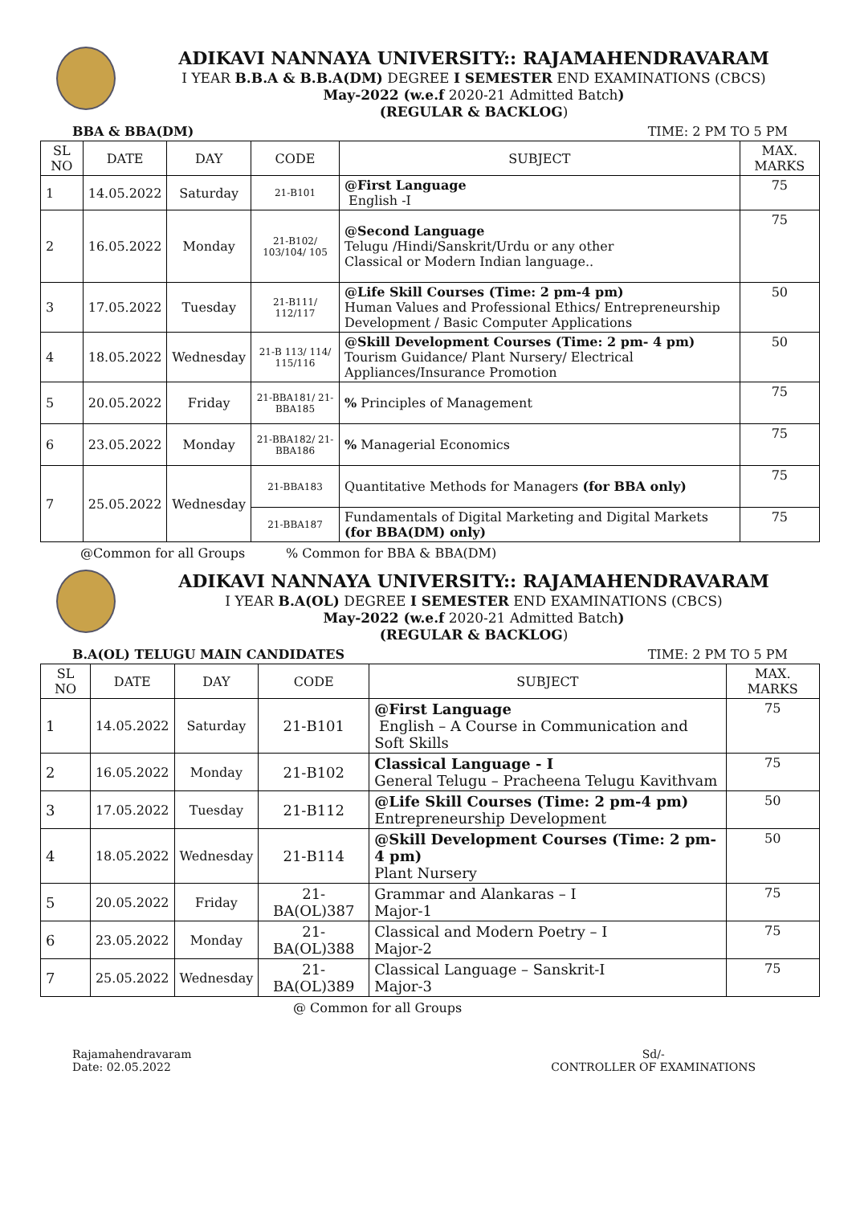ADIKAVI NANNAYA UNIVERSITY:: RAJAMAHENDRAVARAM
I YEAR B.B.A & B.B.A(DM) DEGREE I SEMESTER END EXAMINATIONS (CBCS)
May-2022 (w.e.f 2020-21 Admitted Batch)
(REGULAR & BACKLOG)
BBA & BBA(DM) TIME: 2 PM TO 5 PM
| SL NO | DATE | DAY | CODE | SUBJECT | MAX. MARKS |
| --- | --- | --- | --- | --- | --- |
| 1 | 14.05.2022 | Saturday | 21-B101 | @First Language English -I | 75 |
| 2 | 16.05.2022 | Monday | 21-B102/ 103/104/ 105 | @Second Language Telugu /Hindi/Sanskrit/Urdu or any other Classical or Modern Indian language.. | 75 |
| 3 | 17.05.2022 | Tuesday | 21-B111/ 112/117 | @Life Skill Courses (Time: 2 pm-4 pm) Human Values and Professional Ethics/ Entrepreneurship Development / Basic Computer Applications | 50 |
| 4 | 18.05.2022 | Wednesday | 21-B 113/ 114/ 115/116 | @Skill Development Courses (Time: 2 pm- 4 pm) Tourism Guidance/ Plant Nursery/ Electrical Appliances/Insurance Promotion | 50 |
| 5 | 20.05.2022 | Friday | 21-BBA181/ 21-BBA185 | % Principles of Management | 75 |
| 6 | 23.05.2022 | Monday | 21-BBA182/ 21-BBA186 | % Managerial Economics | 75 |
| 7 | 25.05.2022 | Wednesday | 21-BBA183 | Quantitative Methods for Managers (for BBA only) | 75 |
| | | | 21-BBA187 | Fundamentals of Digital Marketing and Digital Markets (for BBA(DM) only) | 75 |
@Common for all Groups % Common for BBA & BBA(DM)
ADIKAVI NANNAYA UNIVERSITY:: RAJAMAHENDRAVARAM
I YEAR B.A(OL) DEGREE I SEMESTER END EXAMINATIONS (CBCS)
May-2022 (w.e.f 2020-21 Admitted Batch)
(REGULAR & BACKLOG)
B.A(OL) TELUGU MAIN CANDIDATES TIME: 2 PM TO 5 PM
| SL NO | DATE | DAY | CODE | SUBJECT | MAX. MARKS |
| --- | --- | --- | --- | --- | --- |
| 1 | 14.05.2022 | Saturday | 21-B101 | @First Language English – A Course in Communication and Soft Skills | 75 |
| 2 | 16.05.2022 | Monday | 21-B102 | Classical Language - I General Telugu – Pracheena Telugu Kavithvam | 75 |
| 3 | 17.05.2022 | Tuesday | 21-B112 | @Life Skill Courses (Time: 2 pm-4 pm) Entrepreneurship Development | 50 |
| 4 | 18.05.2022 | Wednesday | 21-B114 | @Skill Development Courses (Time: 2 pm- 4 pm) Plant Nursery | 50 |
| 5 | 20.05.2022 | Friday | 21-BA(OL)387 | Grammar and Alankaras – I Major-1 | 75 |
| 6 | 23.05.2022 | Monday | 21-BA(OL)388 | Classical and Modern Poetry – I Major-2 | 75 |
| 7 | 25.05.2022 | Wednesday | 21-BA(OL)389 | Classical Language – Sanskrit-I Major-3 | 75 |
@ Common for all Groups
Rajamahendravaram
Date: 02.05.2022
Sd/-
CONTROLLER OF EXAMINATIONS